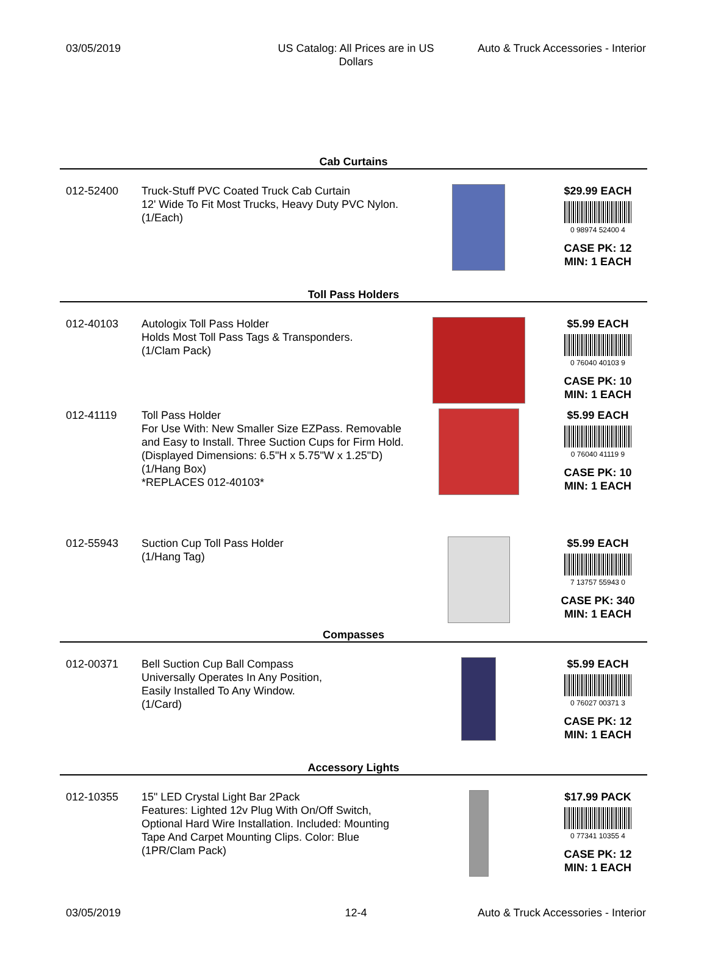03/05/2019 US Catalog: All Prices are in US Dollars
Auto & Truck Accessories - Interior
Cab Curtains
012-52400 Truck-Stuff PVC Coated Truck Cab Curtain
12' Wide To Fit Most Trucks, Heavy Duty PVC Nylon.
(1/Each)
$29.99 EACH
0 98974 52400 4
CASE PK: 12
MIN: 1 EACH
Toll Pass Holders
012-40103 Autologix Toll Pass Holder
Holds Most Toll Pass Tags & Transponders.
(1/Clam Pack)
$5.99 EACH
0 76040 40103 9
CASE PK: 10
MIN: 1 EACH
012-41119 Toll Pass Holder
For Use With: New Smaller Size EZPass. Removable and Easy to Install. Three Suction Cups for Firm Hold.
(Displayed Dimensions: 6.5"H x 5.75"W x 1.25"D)
(1/Hang Box)
*REPLACES 012-40103*
$5.99 EACH
0 76040 41119 9
CASE PK: 10
MIN: 1 EACH
012-55943 Suction Cup Toll Pass Holder
(1/Hang Tag)
$5.99 EACH
7 13757 55943 0
CASE PK: 340
MIN: 1 EACH
Compasses
012-00371 Bell Suction Cup Ball Compass
Universally Operates In Any Position,
Easily Installed To Any Window.
(1/Card)
$5.99 EACH
0 76027 00371 3
CASE PK: 12
MIN: 1 EACH
Accessory Lights
012-10355 15" LED Crystal Light Bar 2Pack
Features: Lighted 12v Plug With On/Off Switch, Optional Hard Wire Installation. Included: Mounting Tape And Carpet Mounting Clips. Color: Blue
(1PR/Clam Pack)
$17.99 PACK
0 77341 10355 4
CASE PK: 12
MIN: 1 EACH
03/05/2019 12-4 Auto & Truck Accessories - Interior